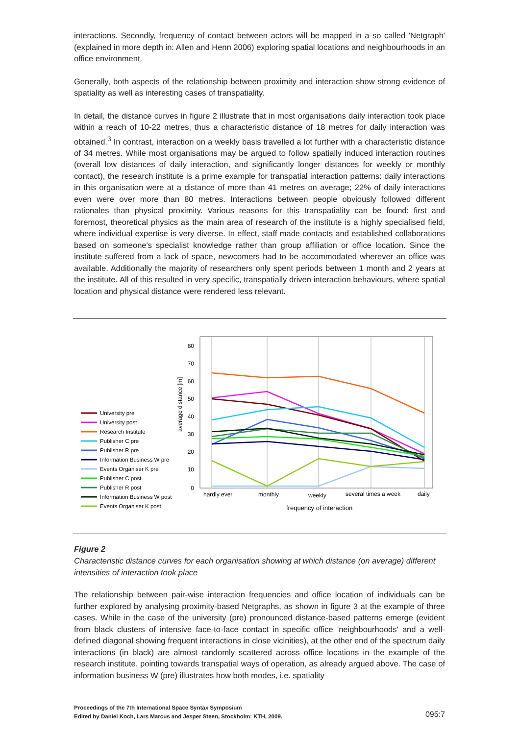interactions. Secondly, frequency of contact between actors will be mapped in a so called 'Netgraph' (explained in more depth in: Allen and Henn 2006) exploring spatial locations and neighbourhoods in an office environment.
Generally, both aspects of the relationship between proximity and interaction show strong evidence of spatiality as well as interesting cases of transpatiality.
In detail, the distance curves in figure 2 illustrate that in most organisations daily interaction took place within a reach of 10-22 metres, thus a characteristic distance of 18 metres for daily interaction was obtained.<sup>3</sup> In contrast, interaction on a weekly basis travelled a lot further with a characteristic distance of 34 metres. While most organisations may be argued to follow spatially induced interaction routines (overall low distances of daily interaction, and significantly longer distances for weekly or monthly contact), the research institute is a prime example for transpatial interaction patterns: daily interactions in this organisation were at a distance of more than 41 metres on average; 22% of daily interactions even were over more than 80 metres. Interactions between people obviously followed different rationales than physical proximity. Various reasons for this transpatiality can be found: first and foremost, theoretical physics as the main area of research of the institute is a highly specialised field, where individual expertise is very diverse. In effect, staff made contacts and established collaborations based on someone's specialist knowledge rather than group affiliation or office location. Since the institute suffered from a lack of space, newcomers had to be accommodated wherever an office was available. Additionally the majority of researchers only spent periods between 1 month and 2 years at the institute. All of this resulted in very specific, transpatially driven interaction behaviours, where spatial location and physical distance were rendered less relevant.
80
70
60
50
40
30
20
10
0
average distance [m]
hardly ever
monthly
weekly
several times a week
daily
frequency of interaction
University pre
University post
Research Institute
Publisher C pre
Publisher R pre
Information Business W pre
Events Organiser K pre
Publisher C post
Publisher R post
Information Business W post
Events Organiser K post
Figure 2
Characteristic distance curves for each organisation showing at which distance (on average) different intensities of interaction took place
The relationship between pair-wise interaction frequencies and office location of individuals can be further explored by analysing proximity-based Netgraphs, as shown in figure 3 at the example of three cases. While in the case of the university (pre) pronounced distance-based patterns emerge (evident from black clusters of intensive face-to-face contact in specific office 'neighbourhoods' and a well-defined diagonal showing frequent interactions in close vicinities), at the other end of the spectrum daily interactions (in black) are almost randomly scattered across office locations in the example of the research institute, pointing towards transpatial ways of operation, as already argued above. The case of information business W (pre) illustrates how both modes, i.e. spatiality
Proceedings of the 7th International Space Syntax Symposium
Edited by Daniel Koch, Lars Marcus and Jesper Steen, Stockholm: KTH, 2009.
095:7